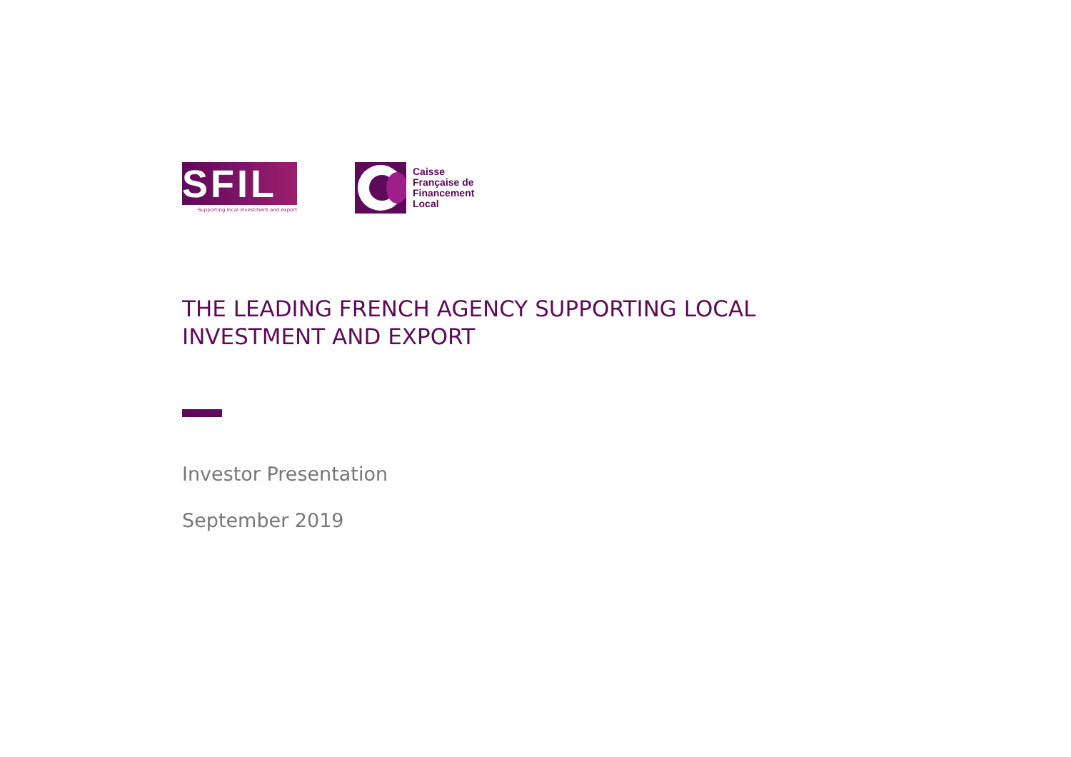SFIL
Supporting local investment and export
Caisse
Française de
Financement
Local
THE LEADING FRENCH AGENCY SUPPORTING LOCAL
INVESTMENT AND EXPORT
Investor Presentation
September 2019